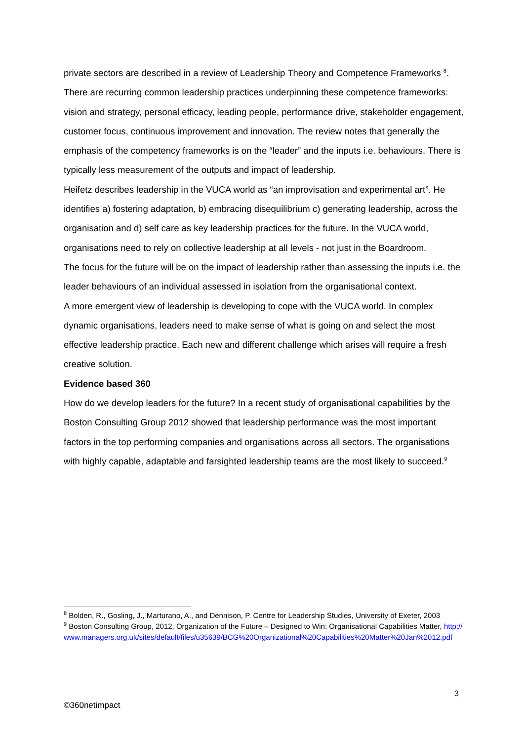private sectors are described in a review of Leadership Theory and Competence Frameworks <sup>8</sup>.
There are recurring common leadership practices underpinning these competence frameworks: vision and strategy, personal efficacy, leading people, performance drive, stakeholder engagement, customer focus, continuous improvement and innovation. The review notes that generally the emphasis of the competency frameworks is on the “leader” and the inputs i.e. behaviours. There is typically less measurement of the outputs and impact of leadership.
Heifetz describes leadership in the VUCA world as “an improvisation and experimental art”. He identifies a) fostering adaptation, b) embracing disequilibrium c) generating leadership, across the organisation and d) self care as key leadership practices for the future. In the VUCA world, organisations need to rely on collective leadership at all levels - not just in the Boardroom.
The focus for the future will be on the impact of leadership rather than assessing the inputs i.e. the leader behaviours of an individual assessed in isolation from the organisational context.
A more emergent view of leadership is developing to cope with the VUCA world. In complex dynamic organisations, leaders need to make sense of what is going on and select the most effective leadership practice. Each new and different challenge which arises will require a fresh creative solution.
Evidence based 360
How do we develop leaders for the future? In a recent study of organisational capabilities by the Boston Consulting Group 2012 showed that leadership performance was the most important factors in the top performing companies and organisations across all sectors. The organisations with highly capable, adaptable and farsighted leadership teams are the most likely to succeed.<sup>9</sup>
<sup>8</sup> Bolden, R., Gosling, J., Marturano, A., and Dennison, P. Centre for Leadership Studies, University of Exeter, 2003
<sup>9</sup> Boston Consulting Group, 2012, Organization of the Future – Designed to Win: Organisational Capabilities Matter, http://www.managers.org.uk/sites/default/files/u35639/BCG%20Organizational%20Capabilities%20Matter%20Jan%2012.pdf
3
©360netimpact